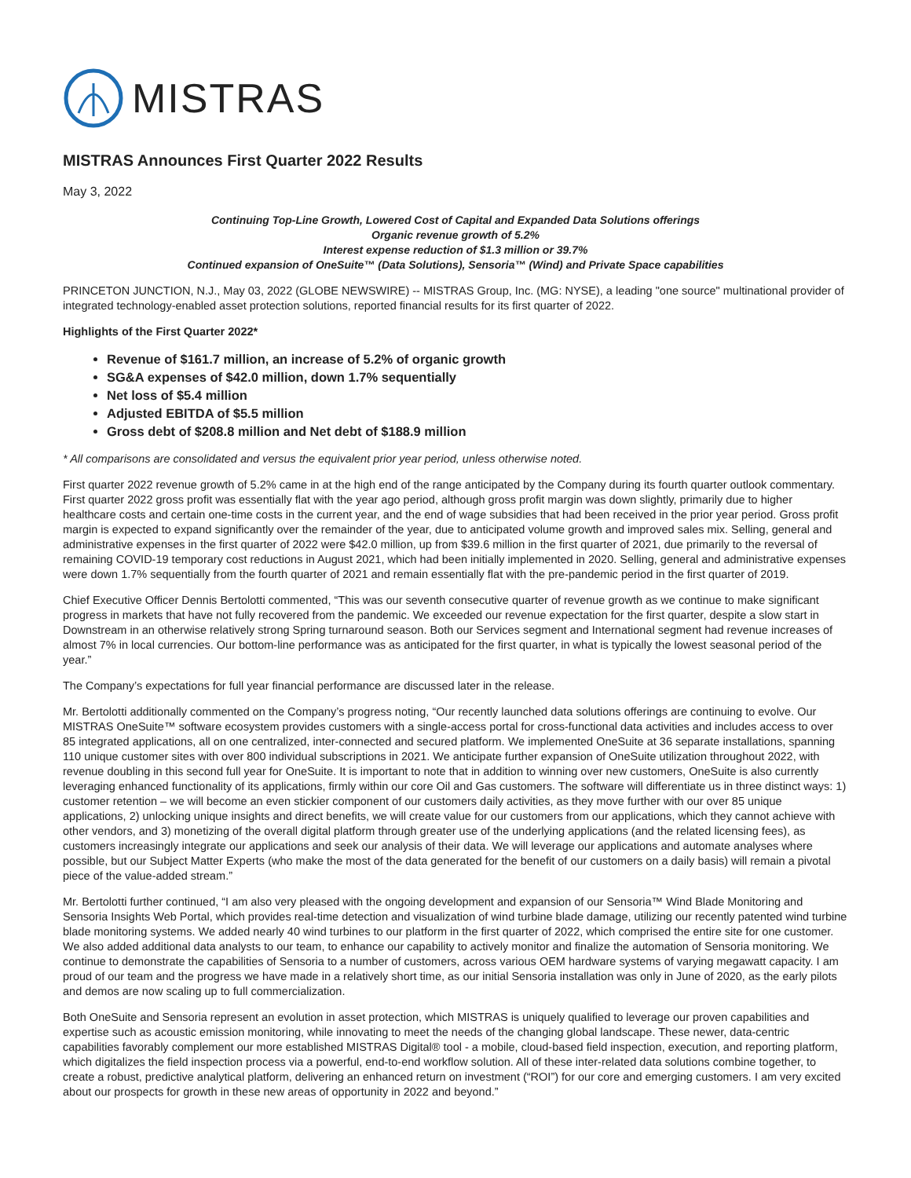MISTRAS
MISTRAS Announces First Quarter 2022 Results
May 3, 2022
Continuing Top-Line Growth, Lowered Cost of Capital and Expanded Data Solutions offerings
Organic revenue growth of 5.2%
Interest expense reduction of $1.3 million or 39.7%
Continued expansion of OneSuite™ (Data Solutions), Sensoria™ (Wind) and Private Space capabilities
PRINCETON JUNCTION, N.J., May 03, 2022 (GLOBE NEWSWIRE) -- MISTRAS Group, Inc. (MG: NYSE), a leading "one source" multinational provider of integrated technology-enabled asset protection solutions, reported financial results for its first quarter of 2022.
Highlights of the First Quarter 2022*
Revenue of $161.7 million, an increase of 5.2% of organic growth
SG&A expenses of $42.0 million, down 1.7% sequentially
Net loss of $5.4 million
Adjusted EBITDA of $5.5 million
Gross debt of $208.8 million and Net debt of $188.9 million
* All comparisons are consolidated and versus the equivalent prior year period, unless otherwise noted.
First quarter 2022 revenue growth of 5.2% came in at the high end of the range anticipated by the Company during its fourth quarter outlook commentary. First quarter 2022 gross profit was essentially flat with the year ago period, although gross profit margin was down slightly, primarily due to higher healthcare costs and certain one-time costs in the current year, and the end of wage subsidies that had been received in the prior year period. Gross profit margin is expected to expand significantly over the remainder of the year, due to anticipated volume growth and improved sales mix. Selling, general and administrative expenses in the first quarter of 2022 were $42.0 million, up from $39.6 million in the first quarter of 2021, due primarily to the reversal of remaining COVID-19 temporary cost reductions in August 2021, which had been initially implemented in 2020. Selling, general and administrative expenses were down 1.7% sequentially from the fourth quarter of 2021 and remain essentially flat with the pre-pandemic period in the first quarter of 2019.
Chief Executive Officer Dennis Bertolotti commented, “This was our seventh consecutive quarter of revenue growth as we continue to make significant progress in markets that have not fully recovered from the pandemic. We exceeded our revenue expectation for the first quarter, despite a slow start in Downstream in an otherwise relatively strong Spring turnaround season. Both our Services segment and International segment had revenue increases of almost 7% in local currencies. Our bottom-line performance was as anticipated for the first quarter, in what is typically the lowest seasonal period of the year.”
The Company’s expectations for full year financial performance are discussed later in the release.
Mr. Bertolotti additionally commented on the Company’s progress noting, “Our recently launched data solutions offerings are continuing to evolve. Our MISTRAS OneSuite™ software ecosystem provides customers with a single-access portal for cross-functional data activities and includes access to over 85 integrated applications, all on one centralized, inter-connected and secured platform. We implemented OneSuite at 36 separate installations, spanning 110 unique customer sites with over 800 individual subscriptions in 2021. We anticipate further expansion of OneSuite utilization throughout 2022, with revenue doubling in this second full year for OneSuite. It is important to note that in addition to winning over new customers, OneSuite is also currently leveraging enhanced functionality of its applications, firmly within our core Oil and Gas customers. The software will differentiate us in three distinct ways: 1) customer retention – we will become an even stickier component of our customers daily activities, as they move further with our over 85 unique applications, 2) unlocking unique insights and direct benefits, we will create value for our customers from our applications, which they cannot achieve with other vendors, and 3) monetizing of the overall digital platform through greater use of the underlying applications (and the related licensing fees), as customers increasingly integrate our applications and seek our analysis of their data. We will leverage our applications and automate analyses where possible, but our Subject Matter Experts (who make the most of the data generated for the benefit of our customers on a daily basis) will remain a pivotal piece of the value-added stream.”
Mr. Bertolotti further continued, “I am also very pleased with the ongoing development and expansion of our Sensoria™ Wind Blade Monitoring and Sensoria Insights Web Portal, which provides real-time detection and visualization of wind turbine blade damage, utilizing our recently patented wind turbine blade monitoring systems. We added nearly 40 wind turbines to our platform in the first quarter of 2022, which comprised the entire site for one customer. We also added additional data analysts to our team, to enhance our capability to actively monitor and finalize the automation of Sensoria monitoring. We continue to demonstrate the capabilities of Sensoria to a number of customers, across various OEM hardware systems of varying megawatt capacity. I am proud of our team and the progress we have made in a relatively short time, as our initial Sensoria installation was only in June of 2020, as the early pilots and demos are now scaling up to full commercialization.
Both OneSuite and Sensoria represent an evolution in asset protection, which MISTRAS is uniquely qualified to leverage our proven capabilities and expertise such as acoustic emission monitoring, while innovating to meet the needs of the changing global landscape. These newer, data-centric capabilities favorably complement our more established MISTRAS Digital® tool - a mobile, cloud-based field inspection, execution, and reporting platform, which digitalizes the field inspection process via a powerful, end-to-end workflow solution. All of these inter-related data solutions combine together, to create a robust, predictive analytical platform, delivering an enhanced return on investment (“ROI”) for our core and emerging customers. I am very excited about our prospects for growth in these new areas of opportunity in 2022 and beyond.”